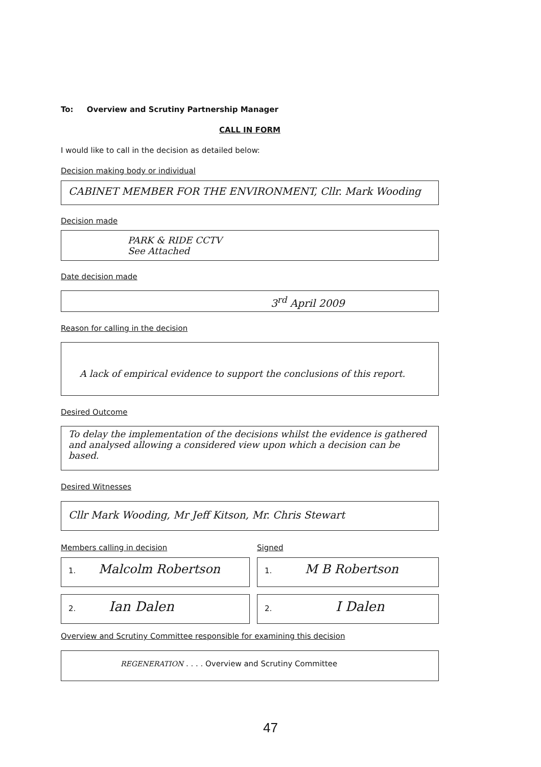To: Overview and Scrutiny Partnership Manager
CALL IN FORM
I would like to call in the decision as detailed below:
Decision making body or individual
CABINET MEMBER FOR THE ENVIRONMENT, Cllr. Mark Wooding
Decision made
PARK & RIDE CCTV
See Attached
Date decision made
3<sup>rd</sup> April 2009
Reason for calling in the decision
A lack of empirical evidence to support the conclusions of this report.
Desired Outcome
To delay the implementation of the decisions whilst the evidence is gathered and analysed allowing a considered view upon which a decision can be based.
Desired Witnesses
Cllr Mark Wooding, Mr Jeff Kitson, Mr. Chris Stewart
Members calling in decision Signed
1. Malcolm Robertson
1. M B Robertson
2. Ian Dalen
2. I Dalen
Overview and Scrutiny Committee responsible for examining this decision
REGENERATION . . . . Overview and Scrutiny Committee
47